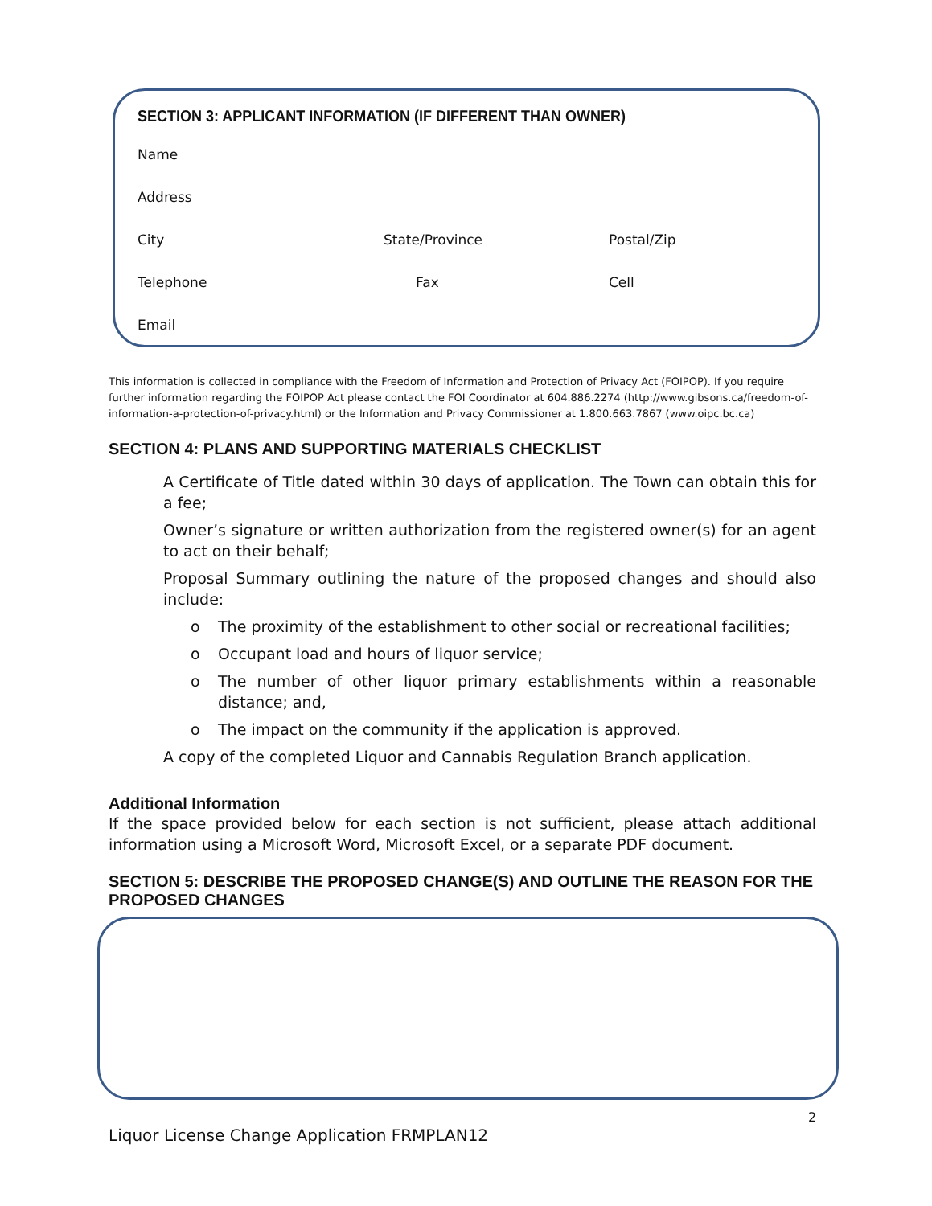SECTION 3: APPLICANT INFORMATION (IF DIFFERENT THAN OWNER)
Name
Address
City State/Province Postal/Zip
Telephone Fax Cell
Email
This information is collected in compliance with the Freedom of Information and Protection of Privacy Act (FOIPOP). If you require further information regarding the FOIPOP Act please contact the FOI Coordinator at 604.886.2274 (http://www.gibsons.ca/freedom-of-information-a-protection-of-privacy.html) or the Information and Privacy Commissioner at 1.800.663.7867 (www.oipc.bc.ca)
SECTION 4: PLANS AND SUPPORTING MATERIALS CHECKLIST
A Certificate of Title dated within 30 days of application. The Town can obtain this for a fee;
Owner’s signature or written authorization from the registered owner(s) for an agent to act on their behalf;
Proposal Summary outlining the nature of the proposed changes and should also include:
o The proximity of the establishment to other social or recreational facilities;
o Occupant load and hours of liquor service;
o The number of other liquor primary establishments within a reasonable distance; and,
o The impact on the community if the application is approved.
A copy of the completed Liquor and Cannabis Regulation Branch application.
Additional Information
If the space provided below for each section is not sufficient, please attach additional information using a Microsoft Word, Microsoft Excel, or a separate PDF document.
SECTION 5: DESCRIBE THE PROPOSED CHANGE(S) AND OUTLINE THE REASON FOR THE PROPOSED CHANGES
2
Liquor License Change Application FRMPLAN12